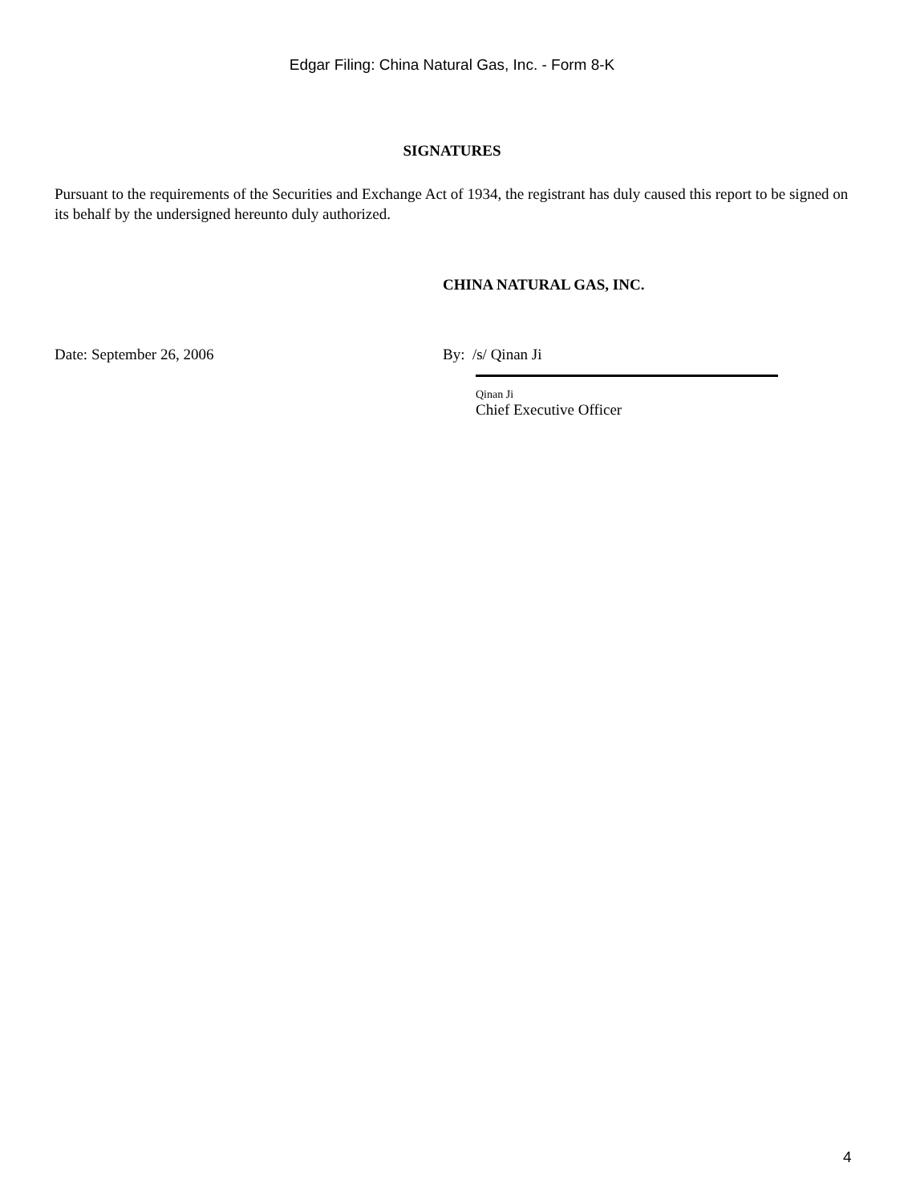Edgar Filing: China Natural Gas, Inc. - Form 8-K
SIGNATURES
Pursuant to the requirements of the Securities and Exchange Act of 1934, the registrant has duly caused this report to be signed on its behalf by the undersigned hereunto duly authorized.
CHINA NATURAL GAS, INC.
Date: September 26, 2006 By: /s/ Qinan Ji
Qinan Ji
Chief Executive Officer
4